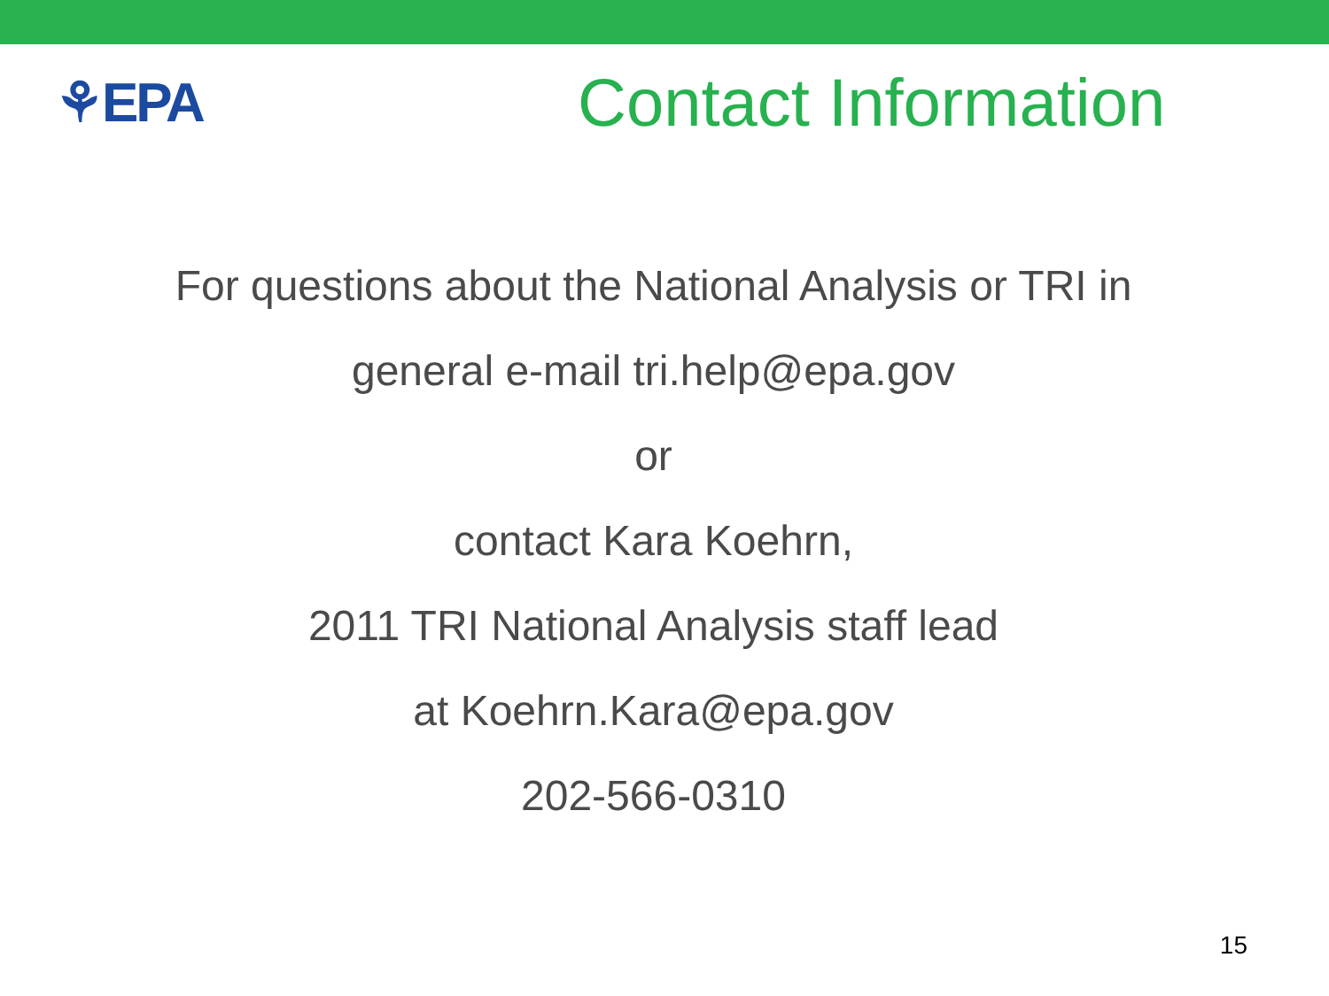⚘EPA
Contact Information
For questions about the National Analysis or TRI in
general e-mail tri.help@epa.gov
or
contact Kara Koehrn,
2011 TRI National Analysis staff lead
at Koehrn.Kara@epa.gov
202-566-0310
15